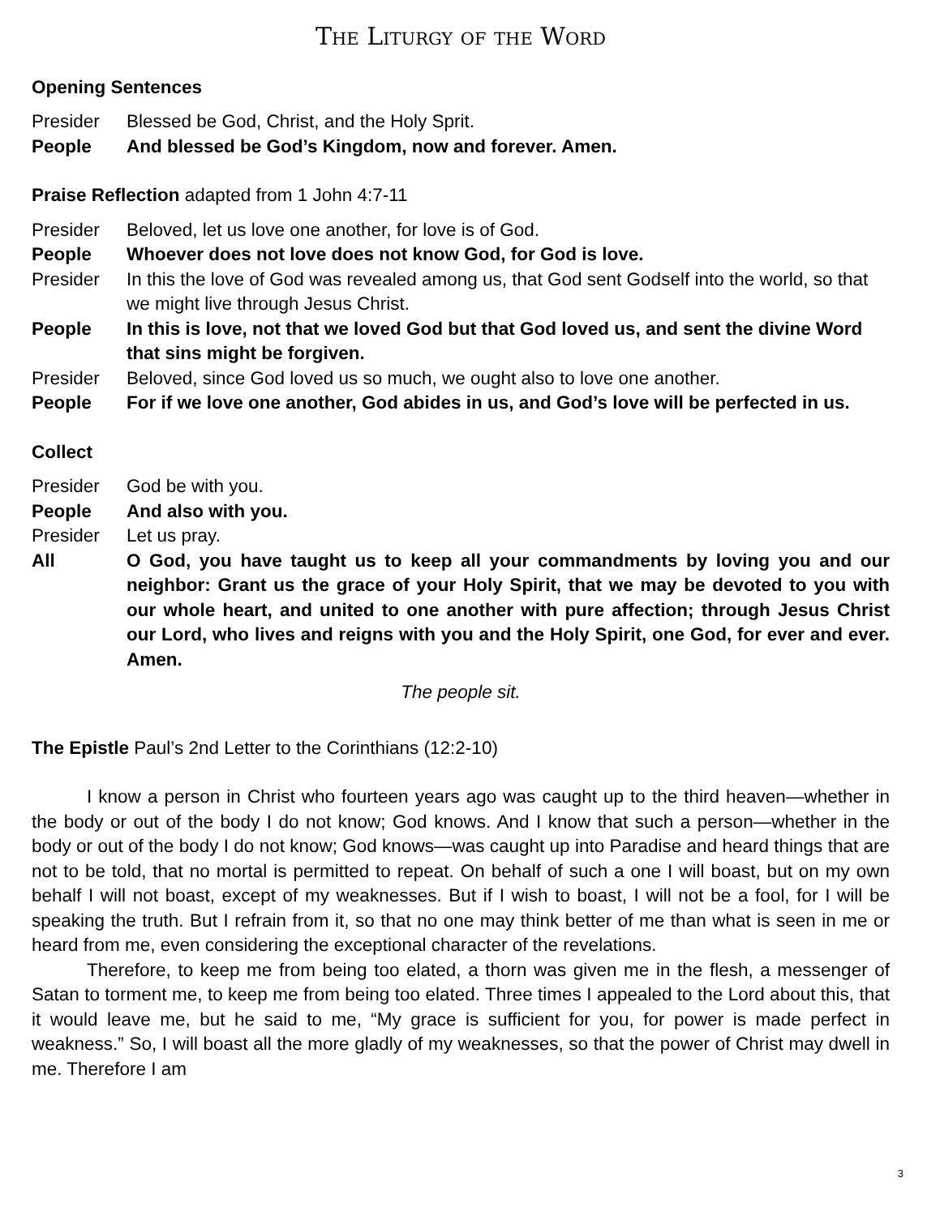The Liturgy of the Word
Opening Sentences
Presider Blessed be God, Christ, and the Holy Sprit.
People And blessed be God’s Kingdom, now and forever. Amen.
Praise Reflection adapted from 1 John 4:7-11
Presider Beloved, let us love one another, for love is of God.
People Whoever does not love does not know God, for God is love.
Presider In this the love of God was revealed among us, that God sent Godself into the world, so that we might live through Jesus Christ.
People In this is love, not that we loved God but that God loved us, and sent the divine Word that sins might be forgiven.
Presider Beloved, since God loved us so much, we ought also to love one another.
People For if we love one another, God abides in us, and God’s love will be perfected in us.
Collect
Presider God be with you.
People And also with you.
Presider Let us pray.
All O God, you have taught us to keep all your commandments by loving you and our neighbor: Grant us the grace of your Holy Spirit, that we may be devoted to you with our whole heart, and united to one another with pure affection; through Jesus Christ our Lord, who lives and reigns with you and the Holy Spirit, one God, for ever and ever. Amen.
The people sit.
The Epistle Paul’s 2nd Letter to the Corinthians (12:2-10)
I know a person in Christ who fourteen years ago was caught up to the third heaven—whether in the body or out of the body I do not know; God knows. And I know that such a person—whether in the body or out of the body I do not know; God knows—was caught up into Paradise and heard things that are not to be told, that no mortal is permitted to repeat. On behalf of such a one I will boast, but on my own behalf I will not boast, except of my weaknesses. But if I wish to boast, I will not be a fool, for I will be speaking the truth. But I refrain from it, so that no one may think better of me than what is seen in me or heard from me, even considering the exceptional character of the revelations.
Therefore, to keep me from being too elated, a thorn was given me in the flesh, a messenger of Satan to torment me, to keep me from being too elated. Three times I appealed to the Lord about this, that it would leave me, but he said to me, “My grace is sufficient for you, for power is made perfect in weakness.” So, I will boast all the more gladly of my weaknesses, so that the power of Christ may dwell in me. Therefore I am
3